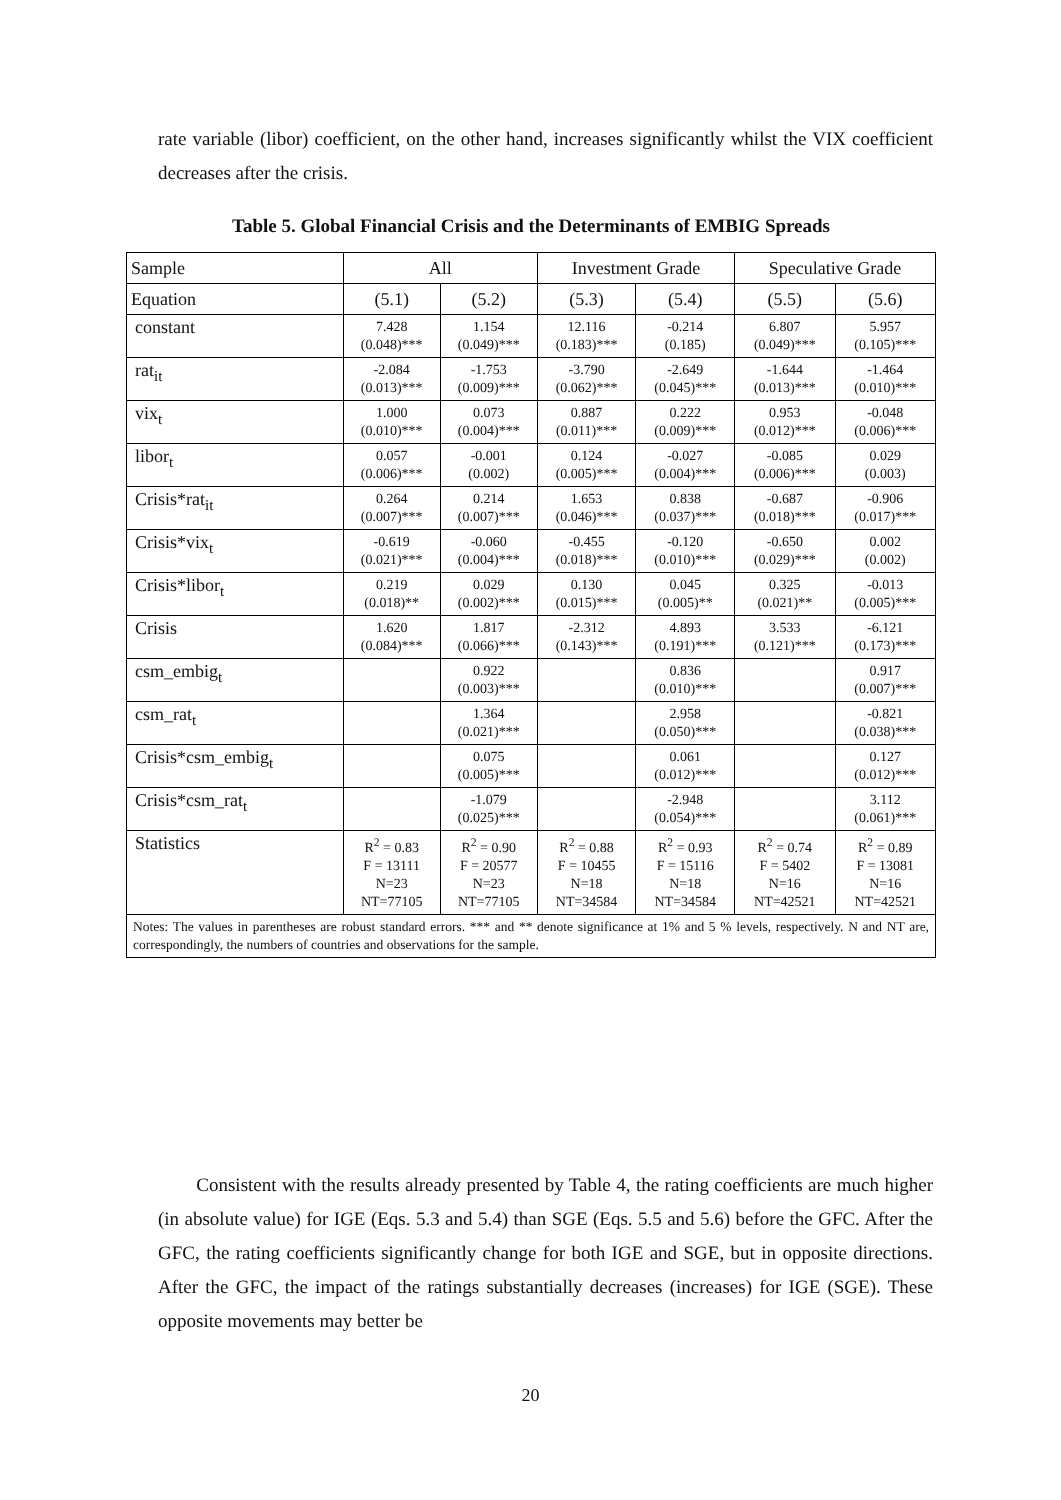rate variable (libor) coefficient, on the other hand, increases significantly whilst the VIX coefficient decreases after the crisis.
Table 5. Global Financial Crisis and the Determinants of EMBIG Spreads
| Sample | All | | Investment Grade | | Speculative Grade | |
| Equation | (5.1) | (5.2) | (5.3) | (5.4) | (5.5) | (5.6) |
| constant | 7.428 (0.048)*** | 1.154 (0.049)*** | 12.116 (0.183)*** | -0.214 (0.185) | 6.807 (0.049)*** | 5.957 (0.105)*** |
| rat<sub>it</sub> | -2.084 (0.013)*** | -1.753 (0.009)*** | -3.790 (0.062)*** | -2.649 (0.045)*** | -1.644 (0.013)*** | -1.464 (0.010)*** |
| vix<sub>t</sub> | 1.000 (0.010)*** | 0.073 (0.004)*** | 0.887 (0.011)*** | 0.222 (0.009)*** | 0.953 (0.012)*** | -0.048 (0.006)*** |
| libor<sub>t</sub> | 0.057 (0.006)*** | -0.001 (0.002) | 0.124 (0.005)*** | -0.027 (0.004)*** | -0.085 (0.006)*** | 0.029 (0.003) |
| Crisis*rat<sub>it</sub> | 0.264 (0.007)*** | 0.214 (0.007)*** | 1.653 (0.046)*** | 0.838 (0.037)*** | -0.687 (0.018)*** | -0.906 (0.017)*** |
| Crisis*vix<sub>t</sub> | -0.619 (0.021)*** | -0.060 (0.004)*** | -0.455 (0.018)*** | -0.120 (0.010)*** | -0.650 (0.029)*** | 0.002 (0.002) |
| Crisis*libor<sub>t</sub> | 0.219 (0.018)** | 0.029 (0.002)*** | 0.130 (0.015)*** | 0.045 (0.005)** | 0.325 (0.021)** | -0.013 (0.005)*** |
| Crisis | 1.620 (0.084)*** | 1.817 (0.066)*** | -2.312 (0.143)*** | 4.893 (0.191)*** | 3.533 (0.121)*** | -6.121 (0.173)*** |
| csm_embig<sub>t</sub> | | 0.922 (0.003)*** | | 0.836 (0.010)*** | | 0.917 (0.007)*** |
| csm_rat<sub>t</sub> | | 1.364 (0.021)*** | | 2.958 (0.050)*** | | -0.821 (0.038)*** |
| Crisis*csm_embig<sub>t</sub> | | 0.075 (0.005)*** | | 0.061 (0.012)*** | | 0.127 (0.012)*** |
| Crisis*csm_rat<sub>t</sub> | | -1.079 (0.025)*** | | -2.948 (0.054)*** | | 3.112 (0.061)*** |
| Statistics | R<sup>2</sup> = 0.83 F = 13111 N=23 NT=77105 | R<sup>2</sup> = 0.90 F = 20577 N=23 NT=77105 | R<sup>2</sup> = 0.88 F = 10455 N=18 NT=34584 | R<sup>2</sup> = 0.93 F = 15116 N=18 NT=34584 | R<sup>2</sup> = 0.74 F = 5402 N=16 NT=42521 | R<sup>2</sup> = 0.89 F = 13081 N=16 NT=42521 |
| Notes: The values in parentheses are robust standard errors. *** and ** denote significance at 1% and 5 % levels, respectively. N and NT are, correspondingly, the numbers of countries and observations for the sample. | | | | | | |
Consistent with the results already presented by Table 4, the rating coefficients are much higher (in absolute value) for IGE (Eqs. 5.3 and 5.4) than SGE (Eqs. 5.5 and 5.6) before the GFC. After the GFC, the rating coefficients significantly change for both IGE and SGE, but in opposite directions. After the GFC, the impact of the ratings substantially decreases (increases) for IGE (SGE). These opposite movements may better be
20